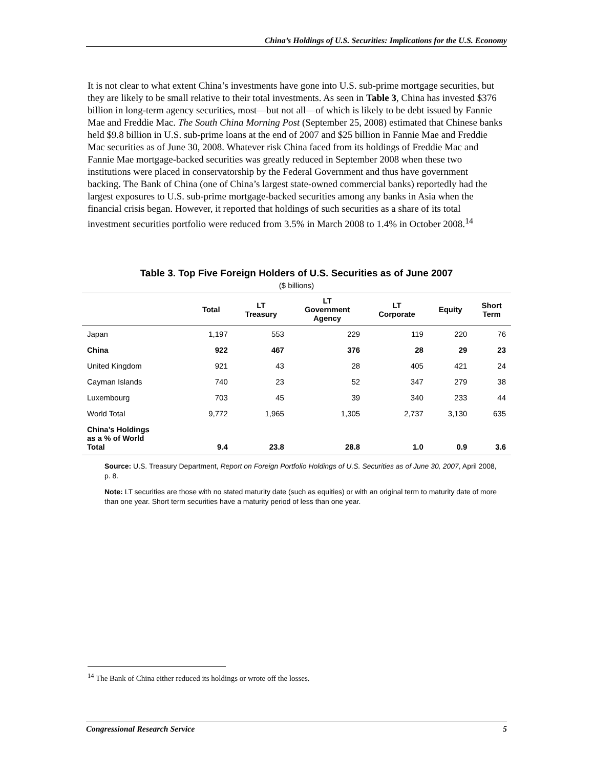China’s Holdings of U.S. Securities: Implications for the U.S. Economy
It is not clear to what extent China’s investments have gone into U.S. sub-prime mortgage securities, but they are likely to be small relative to their total investments. As seen in Table 3, China has invested $376 billion in long-term agency securities, most—but not all—of which is likely to be debt issued by Fannie Mae and Freddie Mac. The South China Morning Post (September 25, 2008) estimated that Chinese banks held $9.8 billion in U.S. sub-prime loans at the end of 2007 and $25 billion in Fannie Mae and Freddie Mac securities as of June 30, 2008. Whatever risk China faced from its holdings of Freddie Mac and Fannie Mae mortgage-backed securities was greatly reduced in September 2008 when these two institutions were placed in conservatorship by the Federal Government and thus have government backing. The Bank of China (one of China’s largest state-owned commercial banks) reportedly had the largest exposures to U.S. sub-prime mortgage-backed securities among any banks in Asia when the financial crisis began. However, it reported that holdings of such securities as a share of its total investment securities portfolio were reduced from 3.5% in March 2008 to 1.4% in October 2008.<sup>14</sup>
Table 3. Top Five Foreign Holders of U.S. Securities as of June 2007
($ billions)
| | Total | LT Treasury | LT Government Agency | LT Corporate | Equity | Short Term |
| --- | --- | --- | --- | --- | --- | --- |
| Japan | 1,197 | 553 | 229 | 119 | 220 | 76 |
| China | 922 | 467 | 376 | 28 | 29 | 23 |
| United Kingdom | 921 | 43 | 28 | 405 | 421 | 24 |
| Cayman Islands | 740 | 23 | 52 | 347 | 279 | 38 |
| Luxembourg | 703 | 45 | 39 | 340 | 233 | 44 |
| World Total | 9,772 | 1,965 | 1,305 | 2,737 | 3,130 | 635 |
| China’s Holdings as a % of World Total | 9.4 | 23.8 | 28.8 | 1.0 | 0.9 | 3.6 |
Source: U.S. Treasury Department, Report on Foreign Portfolio Holdings of U.S. Securities as of June 30, 2007, April 2008, p. 8.
Note: LT securities are those with no stated maturity date (such as equities) or with an original term to maturity date of more than one year. Short term securities have a maturity period of less than one year.
<sup>14</sup> The Bank of China either reduced its holdings or wrote off the losses.
Congressional Research Service 5